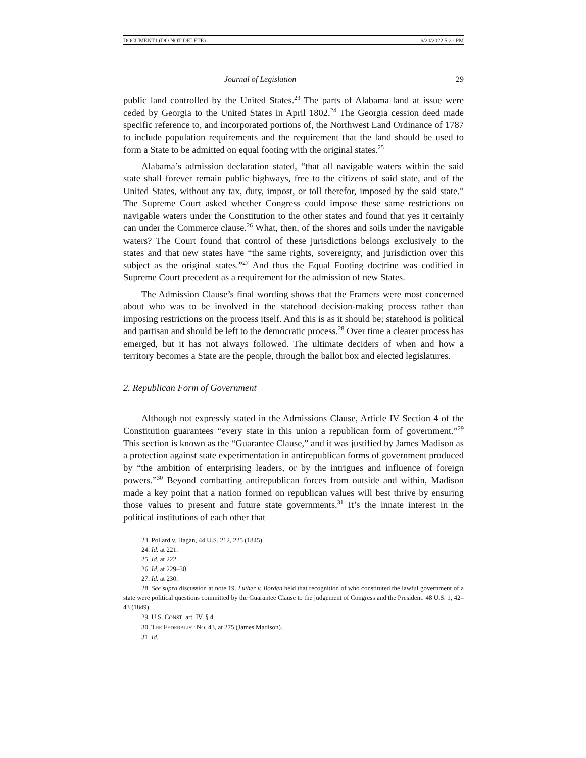DOCUMENT1 (DO NOT DELETE) 6/20/2022 5:21 PM
Journal of Legislation 29
public land controlled by the United States.<sup>23</sup> The parts of Alabama land at issue were ceded by Georgia to the United States in April 1802.<sup>24</sup> The Georgia cession deed made specific reference to, and incorporated portions of, the Northwest Land Ordinance of 1787 to include population requirements and the requirement that the land should be used to form a State to be admitted on equal footing with the original states.<sup>25</sup>
Alabama’s admission declaration stated, “that all navigable waters within the said state shall forever remain public highways, free to the citizens of said state, and of the United States, without any tax, duty, impost, or toll therefor, imposed by the said state.” The Supreme Court asked whether Congress could impose these same restrictions on navigable waters under the Constitution to the other states and found that yes it certainly can under the Commerce clause.<sup>26</sup> What, then, of the shores and soils under the navigable waters? The Court found that control of these jurisdictions belongs exclusively to the states and that new states have “the same rights, sovereignty, and jurisdiction over this subject as the original states.”<sup>27</sup> And thus the Equal Footing doctrine was codified in Supreme Court precedent as a requirement for the admission of new States.
The Admission Clause’s final wording shows that the Framers were most concerned about who was to be involved in the statehood decision-making process rather than imposing restrictions on the process itself. And this is as it should be; statehood is political and partisan and should be left to the democratic process.<sup>28</sup> Over time a clearer process has emerged, but it has not always followed. The ultimate deciders of when and how a territory becomes a State are the people, through the ballot box and elected legislatures.
2. Republican Form of Government
Although not expressly stated in the Admissions Clause, Article IV Section 4 of the Constitution guarantees “every state in this union a republican form of government.”<sup>29</sup> This section is known as the “Guarantee Clause,” and it was justified by James Madison as a protection against state experimentation in antirepublican forms of government produced by “the ambition of enterprising leaders, or by the intrigues and influence of foreign powers.”<sup>30</sup> Beyond combatting antirepublican forces from outside and within, Madison made a key point that a nation formed on republican values will best thrive by ensuring those values to present and future state governments.<sup>31</sup> It’s the innate interest in the political institutions of each other that
23. Pollard v. Hagan, 44 U.S. 212, 225 (1845).
24. Id. at 221.
25. Id. at 222.
26. Id. at 229–30.
27. Id. at 230.
28. See supra discussion at note 19. Luther v. Borden held that recognition of who constituted the lawful government of a state were political questions committed by the Guarantee Clause to the judgement of Congress and the President. 48 U.S. 1, 42–43 (1849).
29. U.S. CONST. art. IV, § 4.
30. THE FEDERALIST NO. 43, at 275 (James Madison).
31. Id.